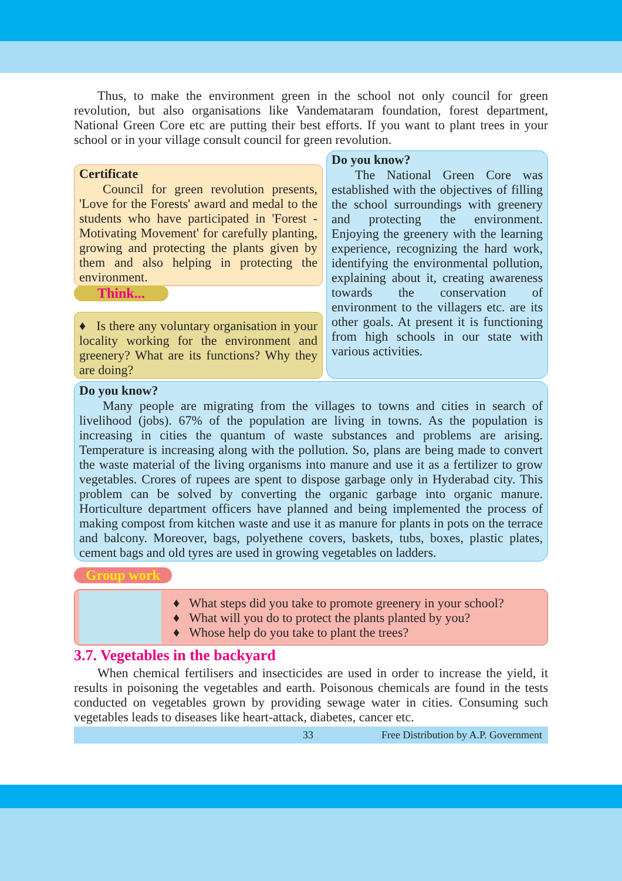Thus, to make the environment green in the school not only council for green revolution, but also organisations like Vandemataram foundation, forest department, National Green Core etc are putting their best efforts. If you want to plant trees in your school or in your village consult council for green revolution.
Certificate
Council for green revolution presents, 'Love for the Forests' award and medal to the students who have participated in 'Forest - Motivating Movement' for carefully planting, growing and protecting the plants given by them and also helping in protecting the environment.
Think...
♦ Is there any voluntary organisation in your locality working for the environment and greenery? What are its functions? Why they are doing?
Do you know?
The National Green Core was established with the objectives of filling the school surroundings with greenery and protecting the environment. Enjoying the greenery with the learning experience, recognizing the hard work, identifying the environmental pollution, explaining about it, creating awareness towards the conservation of environment to the villagers etc. are its other goals. At present it is functioning from high schools in our state with various activities.
Do you know?
Many people are migrating from the villages to towns and cities in search of livelihood (jobs). 67% of the population are living in towns. As the population is increasing in cities the quantum of waste substances and problems are arising. Temperature is increasing along with the pollution. So, plans are being made to convert the waste material of the living organisms into manure and use it as a fertilizer to grow vegetables. Crores of rupees are spent to dispose garbage only in Hyderabad city. This problem can be solved by converting the organic garbage into organic manure. Horticulture department officers have planned and being implemented the process of making compost from kitchen waste and use it as manure for plants in pots on the terrace and balcony. Moreover, bags, polyethene covers, baskets, tubs, boxes, plastic plates, cement bags and old tyres are used in growing vegetables on ladders.
Group work
♦ What steps did you take to promote greenery in your school?
♦ What will you do to protect the plants planted by you?
♦ Whose help do you take to plant the trees?
3.7. Vegetables in the backyard
When chemical fertilisers and insecticides are used in order to increase the yield, it results in poisoning the vegetables and earth. Poisonous chemicals are found in the tests conducted on vegetables grown by providing sewage water in cities. Consuming such vegetables leads to diseases like heart-attack, diabetes, cancer etc.
33 Free Distribution by A.P. Government